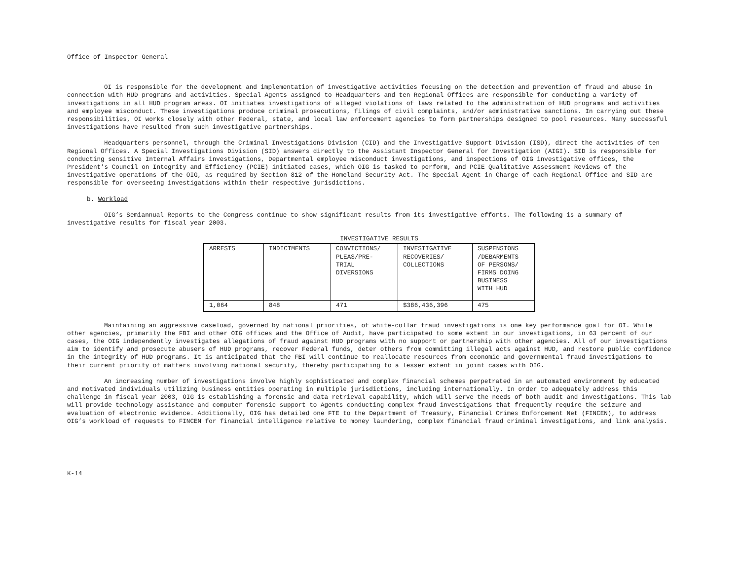Office of Inspector General
OI is responsible for the development and implementation of investigative activities focusing on the detection and prevention of fraud and abuse in connection with HUD programs and activities. Special Agents assigned to Headquarters and ten Regional Offices are responsible for conducting a variety of investigations in all HUD program areas. OI initiates investigations of alleged violations of laws related to the administration of HUD programs and activities and employee misconduct. These investigations produce criminal prosecutions, filings of civil complaints, and/or administrative sanctions. In carrying out these responsibilities, OI works closely with other Federal, state, and local law enforcement agencies to form partnerships designed to pool resources. Many successful investigations have resulted from such investigative partnerships.
Headquarters personnel, through the Criminal Investigations Division (CID) and the Investigative Support Division (ISD), direct the activities of ten Regional Offices. A Special Investigations Division (SID) answers directly to the Assistant Inspector General for Investigation (AIGI). SID is responsible for conducting sensitive Internal Affairs investigations, Departmental employee misconduct investigations, and inspections of OIG investigative offices, the President’s Council on Integrity and Efficiency (PCIE) initiated cases, which OIG is tasked to perform, and PCIE Qualitative Assessment Reviews of the investigative operations of the OIG, as required by Section 812 of the Homeland Security Act. The Special Agent in Charge of each Regional Office and SID are responsible for overseeing investigations within their respective jurisdictions.
b. Workload
OIG’s Semiannual Reports to the Congress continue to show significant results from its investigative efforts. The following is a summary of investigative results for fiscal year 2003.
INVESTIGATIVE RESULTS
| ARRESTS | INDICTMENTS | CONVICTIONS/ PLEAS/PRE- TRIAL DIVERSIONS | INVESTIGATIVE RECOVERIES/ COLLECTIONS | SUSPENSIONS /DEBARMENTS OF PERSONS/ FIRMS DOING BUSINESS WITH HUD |
| --- | --- | --- | --- | --- |
| 1,064 | 848 | 471 | $386,436,396 | 475 |
Maintaining an aggressive caseload, governed by national priorities, of white-collar fraud investigations is one key performance goal for OI. While other agencies, primarily the FBI and other OIG offices and the Office of Audit, have participated to some extent in our investigations, in 63 percent of our cases, the OIG independently investigates allegations of fraud against HUD programs with no support or partnership with other agencies. All of our investigations aim to identify and prosecute abusers of HUD programs, recover Federal funds, deter others from committing illegal acts against HUD, and restore public confidence in the integrity of HUD programs. It is anticipated that the FBI will continue to reallocate resources from economic and governmental fraud investigations to their current priority of matters involving national security, thereby participating to a lesser extent in joint cases with OIG.
An increasing number of investigations involve highly sophisticated and complex financial schemes perpetrated in an automated environment by educated and motivated individuals utilizing business entities operating in multiple jurisdictions, including internationally. In order to adequately address this challenge in fiscal year 2003, OIG is establishing a forensic and data retrieval capability, which will serve the needs of both audit and investigations. This lab will provide technology assistance and computer forensic support to Agents conducting complex fraud investigations that frequently require the seizure and evaluation of electronic evidence. Additionally, OIG has detailed one FTE to the Department of Treasury, Financial Crimes Enforcement Net (FINCEN), to address OIG’s workload of requests to FINCEN for financial intelligence relative to money laundering, complex financial fraud criminal investigations, and link analysis.
K-14